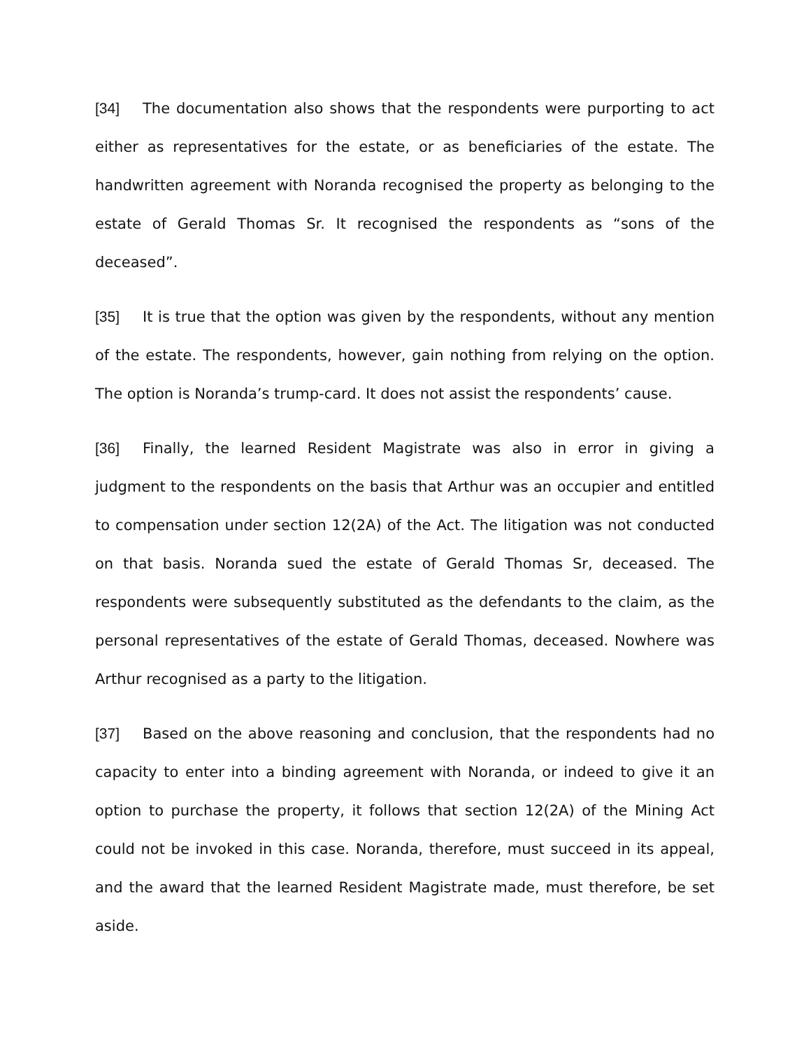[34] The documentation also shows that the respondents were purporting to act either as representatives for the estate, or as beneficiaries of the estate. The handwritten agreement with Noranda recognised the property as belonging to the estate of Gerald Thomas Sr. It recognised the respondents as “sons of the deceased”.
[35] It is true that the option was given by the respondents, without any mention of the estate. The respondents, however, gain nothing from relying on the option. The option is Noranda’s trump-card. It does not assist the respondents’ cause.
[36] Finally, the learned Resident Magistrate was also in error in giving a judgment to the respondents on the basis that Arthur was an occupier and entitled to compensation under section 12(2A) of the Act. The litigation was not conducted on that basis. Noranda sued the estate of Gerald Thomas Sr, deceased. The respondents were subsequently substituted as the defendants to the claim, as the personal representatives of the estate of Gerald Thomas, deceased. Nowhere was Arthur recognised as a party to the litigation.
[37] Based on the above reasoning and conclusion, that the respondents had no capacity to enter into a binding agreement with Noranda, or indeed to give it an option to purchase the property, it follows that section 12(2A) of the Mining Act could not be invoked in this case. Noranda, therefore, must succeed in its appeal, and the award that the learned Resident Magistrate made, must therefore, be set aside.